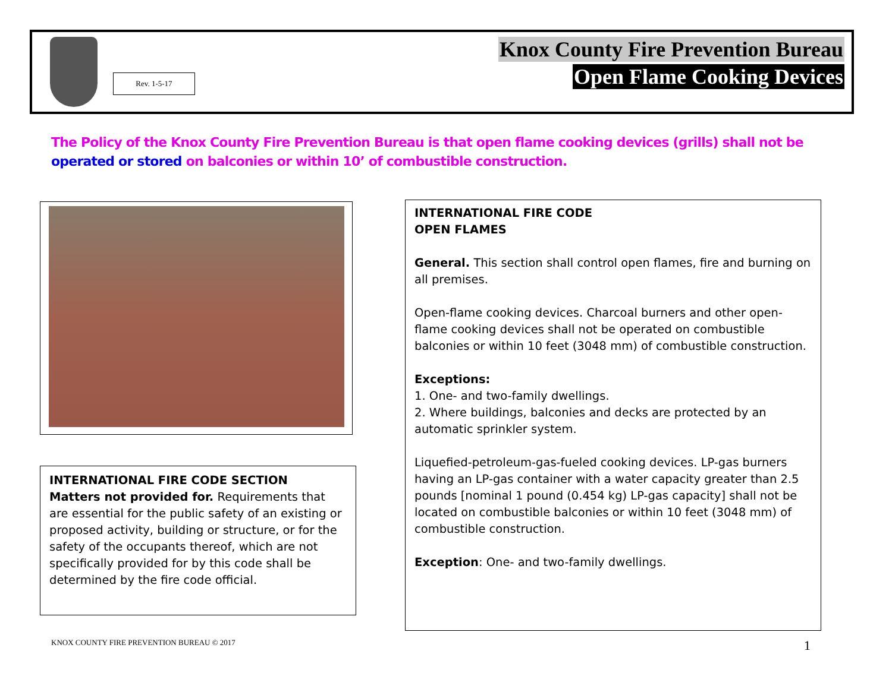Rev. 1-5-17
Knox County Fire Prevention Bureau
Open Flame Cooking Devices
The Policy of the Knox County Fire Prevention Bureau is that open flame cooking devices (grills) shall not be operated or stored on balconies or within 10’ of combustible construction.
INTERNATIONAL FIRE CODE SECTION
Matters not provided for. Requirements that are essential for the public safety of an existing or proposed activity, building or structure, or for the safety of the occupants thereof, which are not specifically provided for by this code shall be determined by the fire code official.
INTERNATIONAL FIRE CODE
OPEN FLAMES
General. This section shall control open flames, fire and burning on all premises.
Open-flame cooking devices. Charcoal burners and other open-flame cooking devices shall not be operated on combustible balconies or within 10 feet (3048 mm) of combustible construction.
Exceptions:
1. One- and two-family dwellings.
2. Where buildings, balconies and decks are protected by an automatic sprinkler system.
Liquefied-petroleum-gas-fueled cooking devices. LP-gas burners having an LP-gas container with a water capacity greater than 2.5 pounds [nominal 1 pound (0.454 kg) LP-gas capacity] shall not be located on combustible balconies or within 10 feet (3048 mm) of combustible construction.
Exception: One- and two-family dwellings.
KNOX COUNTY FIRE PREVENTION BUREAU © 2017
1